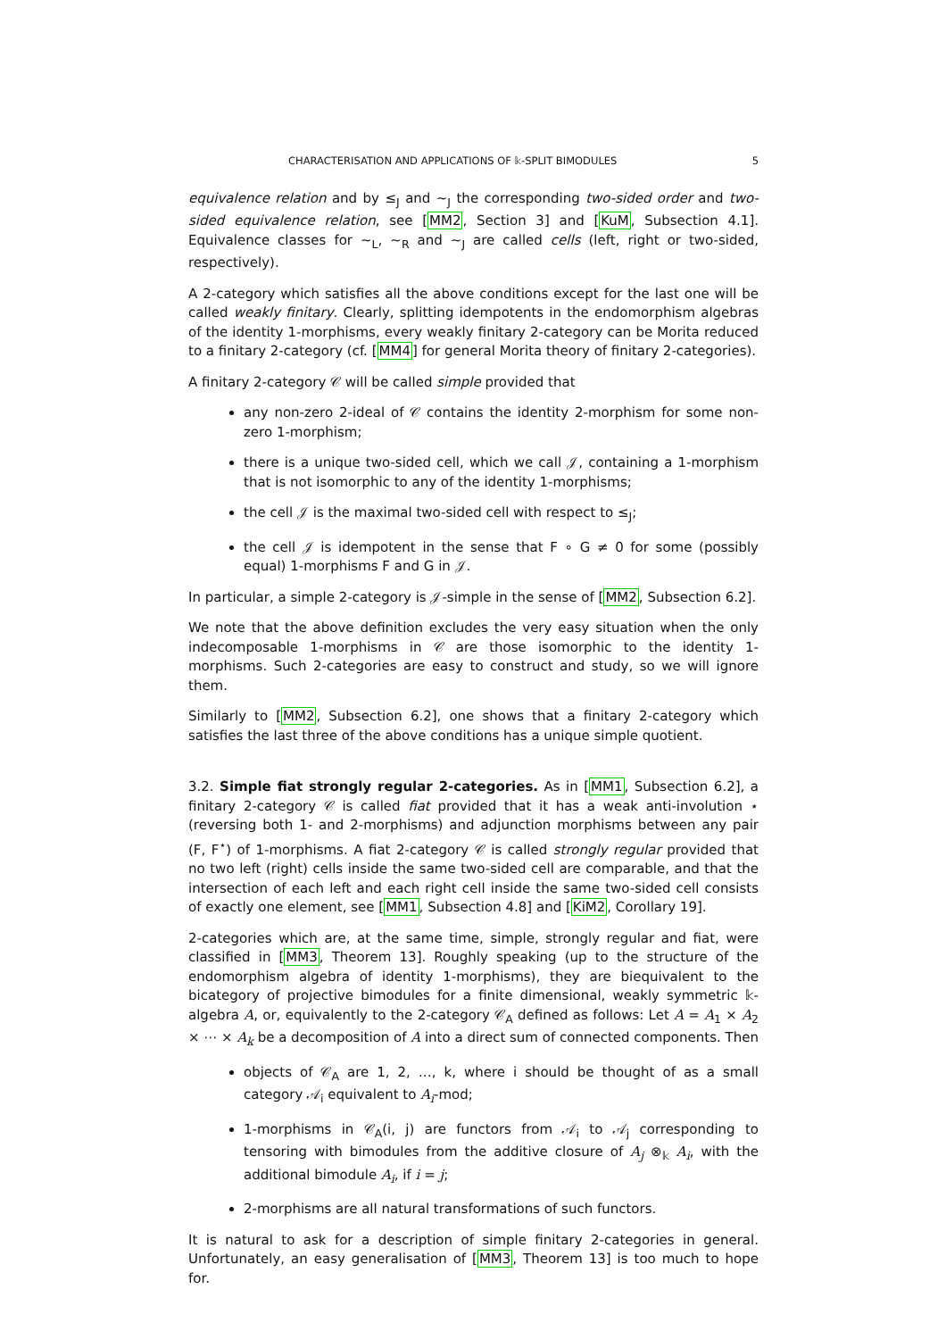CHARACTERISATION AND APPLICATIONS OF 𝕜-SPLIT BIMODULES 5
equivalence relation and by ≤<sub>J</sub> and ∼<sub>J</sub> the corresponding two-sided order and two-sided equivalence relation, see [MM2, Section 3] and [KuM, Subsection 4.1]. Equivalence classes for ∼<sub>L</sub>, ∼<sub>R</sub> and ∼<sub>J</sub> are called cells (left, right or two-sided, respectively).
A 2-category which satisfies all the above conditions except for the last one will be called weakly finitary. Clearly, splitting idempotents in the endomorphism algebras of the identity 1-morphisms, every weakly finitary 2-category can be Morita reduced to a finitary 2-category (cf. [MM4] for general Morita theory of finitary 2-categories).
A finitary 2-category 𝒞 will be called simple provided that
any non-zero 2-ideal of 𝒞 contains the identity 2-morphism for some non-zero 1-morphism;
there is a unique two-sided cell, which we call 𝒥, containing a 1-morphism that is not isomorphic to any of the identity 1-morphisms;
the cell 𝒥 is the maximal two-sided cell with respect to ≤<sub>J</sub>;
the cell 𝒥 is idempotent in the sense that F ∘ G ≠ 0 for some (possibly equal) 1-morphisms F and G in 𝒥.
In particular, a simple 2-category is 𝒥-simple in the sense of [MM2, Subsection 6.2].
We note that the above definition excludes the very easy situation when the only indecomposable 1-morphisms in 𝒞 are those isomorphic to the identity 1-morphisms. Such 2-categories are easy to construct and study, so we will ignore them.
Similarly to [MM2, Subsection 6.2], one shows that a finitary 2-category which satisfies the last three of the above conditions has a unique simple quotient.
3.2. Simple fiat strongly regular 2-categories. As in [MM1, Subsection 6.2], a finitary 2-category 𝒞 is called fiat provided that it has a weak anti-involution ⋆ (reversing both 1- and 2-morphisms) and adjunction morphisms between any pair (F, F<sup>⋆</sup>) of 1-morphisms. A fiat 2-category 𝒞 is called strongly regular provided that no two left (right) cells inside the same two-sided cell are comparable, and that the intersection of each left and each right cell inside the same two-sided cell consists of exactly one element, see [MM1, Subsection 4.8] and [KiM2, Corollary 19].
2-categories which are, at the same time, simple, strongly regular and fiat, were classified in [MM3, Theorem 13]. Roughly speaking (up to the structure of the endomorphism algebra of identity 1-morphisms), they are biequivalent to the bicategory of projective bimodules for a finite dimensional, weakly symmetric 𝕜-algebra A, or, equivalently to the 2-category 𝒞<sub>A</sub> defined as follows: Let A = A<sub>1</sub> × A<sub>2</sub> × ⋯ × A<sub>k</sub> be a decomposition of A into a direct sum of connected components. Then
objects of 𝒞<sub>A</sub> are 1, 2, …, k, where i should be thought of as a small category 𝒜<sub>i</sub> equivalent to A<sub>i</sub>-mod;
1-morphisms in 𝒞<sub>A</sub>(i, j) are functors from 𝒜<sub>i</sub> to 𝒜<sub>j</sub> corresponding to tensoring with bimodules from the additive closure of A<sub>j</sub> ⊗<sub>𝕜</sub> A<sub>i</sub>, with the additional bimodule A<sub>i</sub>, if i = j;
2-morphisms are all natural transformations of such functors.
It is natural to ask for a description of simple finitary 2-categories in general. Unfortunately, an easy generalisation of [MM3, Theorem 13] is too much to hope for.